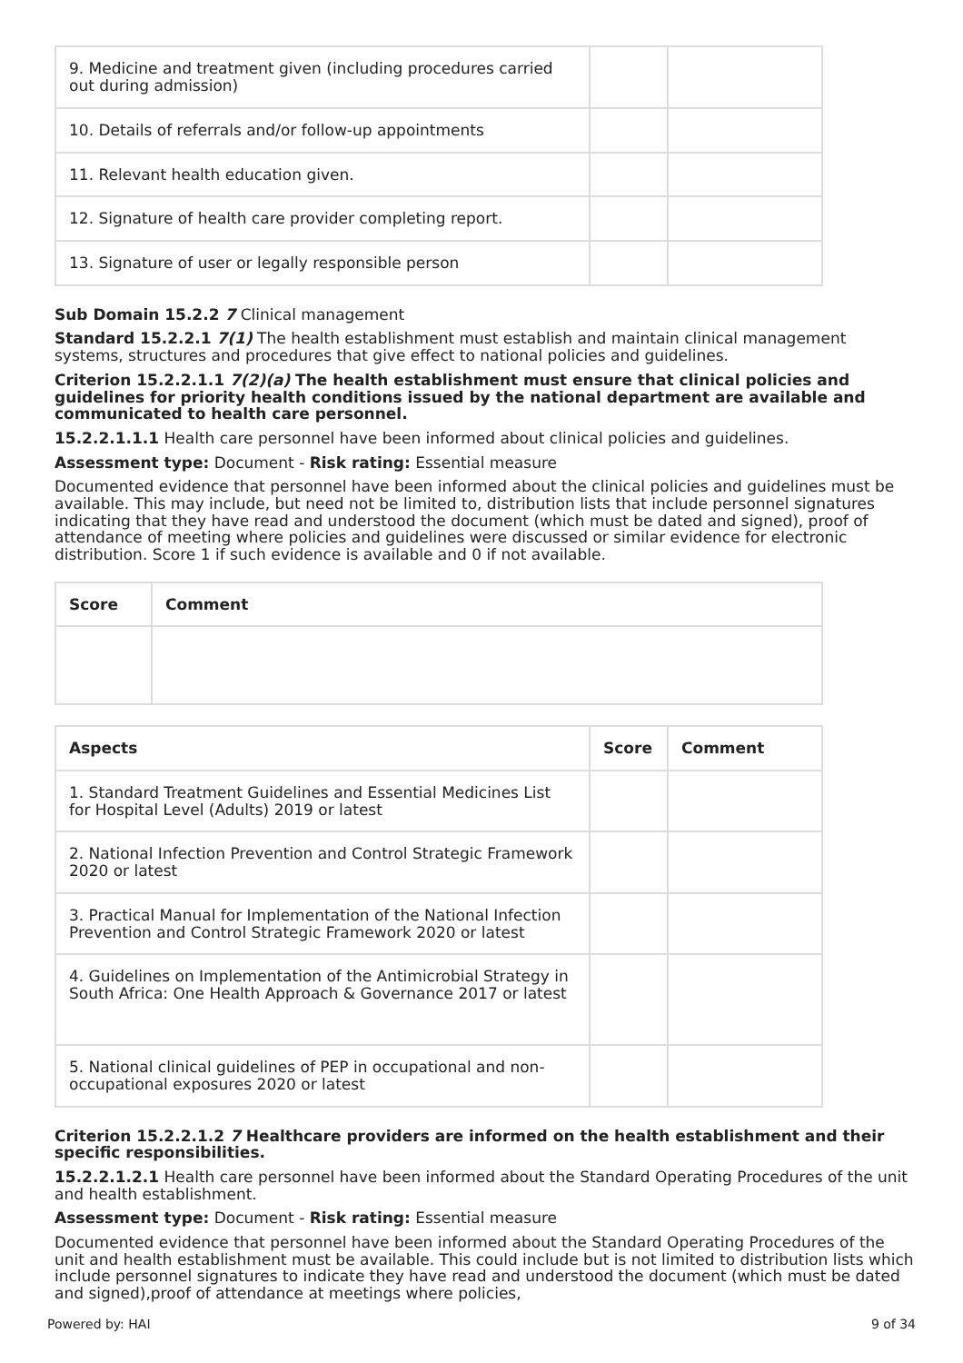| 9. Medicine and treatment given (including procedures carried out during admission) | | |
| 10. Details of referrals and/or follow-up appointments | | |
| 11. Relevant health education given. | | |
| 12. Signature of health care provider completing report. | | |
| 13. Signature of user or legally responsible person | | |
Sub Domain 15.2.2 7 Clinical management
Standard 15.2.2.1 7(1) The health establishment must establish and maintain clinical management systems, structures and procedures that give effect to national policies and guidelines.
Criterion 15.2.2.1.1 7(2)(a) The health establishment must ensure that clinical policies and guidelines for priority health conditions issued by the national department are available and communicated to health care personnel.
15.2.2.1.1.1 Health care personnel have been informed about clinical policies and guidelines.
Assessment type: Document - Risk rating: Essential measure
Documented evidence that personnel have been informed about the clinical policies and guidelines must be available. This may include, but need not be limited to, distribution lists that include personnel signatures indicating that they have read and understood the document (which must be dated and signed), proof of attendance of meeting where policies and guidelines were discussed or similar evidence for electronic distribution. Score 1 if such evidence is available and 0 if not available.
| Score | Comment |
| --- | --- |
| Aspects | Score | Comment |
| --- | --- | --- |
| 1. Standard Treatment Guidelines and Essential Medicines List for Hospital Level (Adults) 2019 or latest | | |
| 2. National Infection Prevention and Control Strategic Framework 2020 or latest | | |
| 3. Practical Manual for Implementation of the National Infection Prevention and Control Strategic Framework 2020 or latest | | |
| 4. Guidelines on Implementation of the Antimicrobial Strategy in South Africa: One Health Approach & Governance 2017 or latest | | |
| 5. National clinical guidelines of PEP in occupational and non-occupational exposures 2020 or latest | | |
Criterion 15.2.2.1.2 7 Healthcare providers are informed on the health establishment and their specific responsibilities.
15.2.2.1.2.1 Health care personnel have been informed about the Standard Operating Procedures of the unit and health establishment.
Assessment type: Document - Risk rating: Essential measure
Documented evidence that personnel have been informed about the Standard Operating Procedures of the unit and health establishment must be available. This could include but is not limited to distribution lists which include personnel signatures to indicate they have read and understood the document (which must be dated and signed),proof of attendance at meetings where policies,
Powered by: HAI 9 of 34